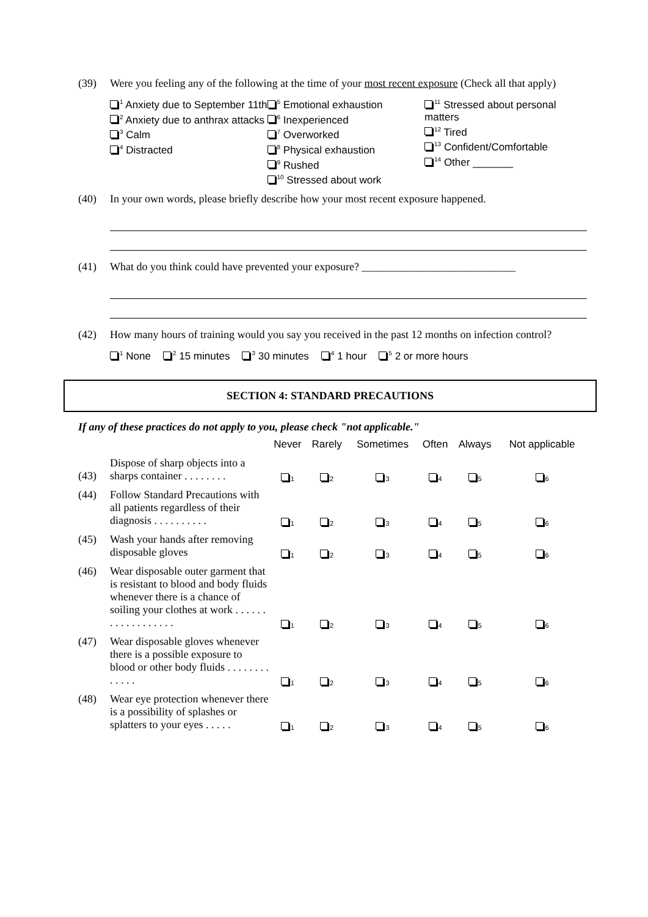(39) Were you feeling any of the following at the time of your most recent exposure (Check all that apply)
<sup>1</sup> Anxiety due to September 11th
<sup>2</sup> Anxiety due to anthrax attacks
<sup>3</sup> Calm
<sup>4</sup> Distracted
<sup>5</sup> Emotional exhaustion
<sup>6</sup> Inexperienced
<sup>7</sup> Overworked
<sup>8</sup> Physical exhaustion
<sup>9</sup> Rushed
<sup>10</sup> Stressed about work
<sup>11</sup> Stressed about personal matters
<sup>12</sup> Tired
<sup>13</sup> Confident/Comfortable
<sup>14</sup> Other _______
(40) In your own words, please briefly describe how your most recent exposure happened.
(41) What do you think could have prevented your exposure? ____________________________
(42) How many hours of training would you say you received in the past 12 months on infection control?
<sup>1</sup> None
<sup>2</sup> 15 minutes
<sup>3</sup> 30 minutes
<sup>4</sup> 1 hour
<sup>5</sup> 2 or more hours
SECTION 4: STANDARD PRECAUTIONS
If any of these practices do not apply to you, please check "not applicable."
| | | Never | Rarely | Sometimes | Often | Always | Not applicable |
| --- | --- | --- | --- | --- | --- | --- | --- |
| (43) | Dispose of sharp objects into a sharps container . . . . . . . . | 1 | 2 | 3 | 4 | 5 | 6 |
| (44) | Follow Standard Precautions with all patients regardless of their diagnosis . . . . . . . . . . | 1 | 2 | 3 | 4 | 5 | 6 |
| (45) | Wash your hands after removing disposable gloves | 1 | 2 | 3 | 4 | 5 | 6 |
| (46) | Wear disposable outer garment that is resistant to blood and body fluids whenever there is a chance of soiling your clothes at work . . . . . . . . . . . . . . . . . . | 1 | 2 | 3 | 4 | 5 | 6 |
| (47) | Wear disposable gloves whenever there is a possible exposure to blood or other body fluids . . . . . . . . . . . . . | 1 | 2 | 3 | 4 | 5 | 6 |
| (48) | Wear eye protection whenever there is a possibility of splashes or splatters to your eyes . . . . . | 1 | 2 | 3 | 4 | 5 | 6 |